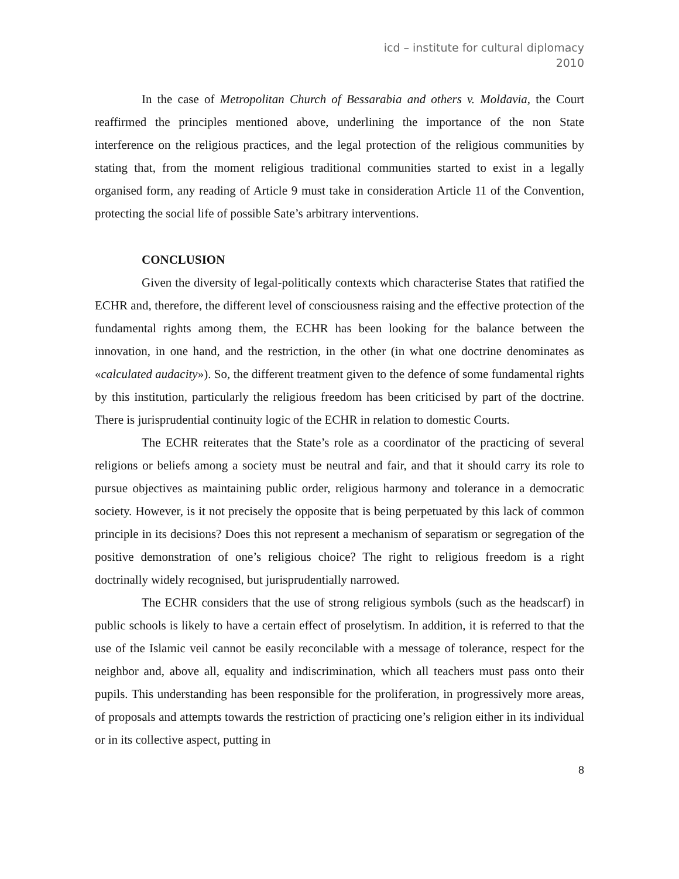icd – institute for cultural diplomacy
2010
In the case of Metropolitan Church of Bessarabia and others v. Moldavia, the Court reaffirmed the principles mentioned above, underlining the importance of the non State interference on the religious practices, and the legal protection of the religious communities by stating that, from the moment religious traditional communities started to exist in a legally organised form, any reading of Article 9 must take in consideration Article 11 of the Convention, protecting the social life of possible Sate’s arbitrary interventions.
CONCLUSION
Given the diversity of legal-politically contexts which characterise States that ratified the ECHR and, therefore, the different level of consciousness raising and the effective protection of the fundamental rights among them, the ECHR has been looking for the balance between the innovation, in one hand, and the restriction, in the other (in what one doctrine denominates as «calculated audacity»). So, the different treatment given to the defence of some fundamental rights by this institution, particularly the religious freedom has been criticised by part of the doctrine. There is jurisprudential continuity logic of the ECHR in relation to domestic Courts.
The ECHR reiterates that the State’s role as a coordinator of the practicing of several religions or beliefs among a society must be neutral and fair, and that it should carry its role to pursue objectives as maintaining public order, religious harmony and tolerance in a democratic society. However, is it not precisely the opposite that is being perpetuated by this lack of common principle in its decisions? Does this not represent a mechanism of separatism or segregation of the positive demonstration of one’s religious choice? The right to religious freedom is a right doctrinally widely recognised, but jurisprudentially narrowed.
The ECHR considers that the use of strong religious symbols (such as the headscarf) in public schools is likely to have a certain effect of proselytism. In addition, it is referred to that the use of the Islamic veil cannot be easily reconcilable with a message of tolerance, respect for the neighbor and, above all, equality and indiscrimination, which all teachers must pass onto their pupils. This understanding has been responsible for the proliferation, in progressively more areas, of proposals and attempts towards the restriction of practicing one’s religion either in its individual or in its collective aspect, putting in
8